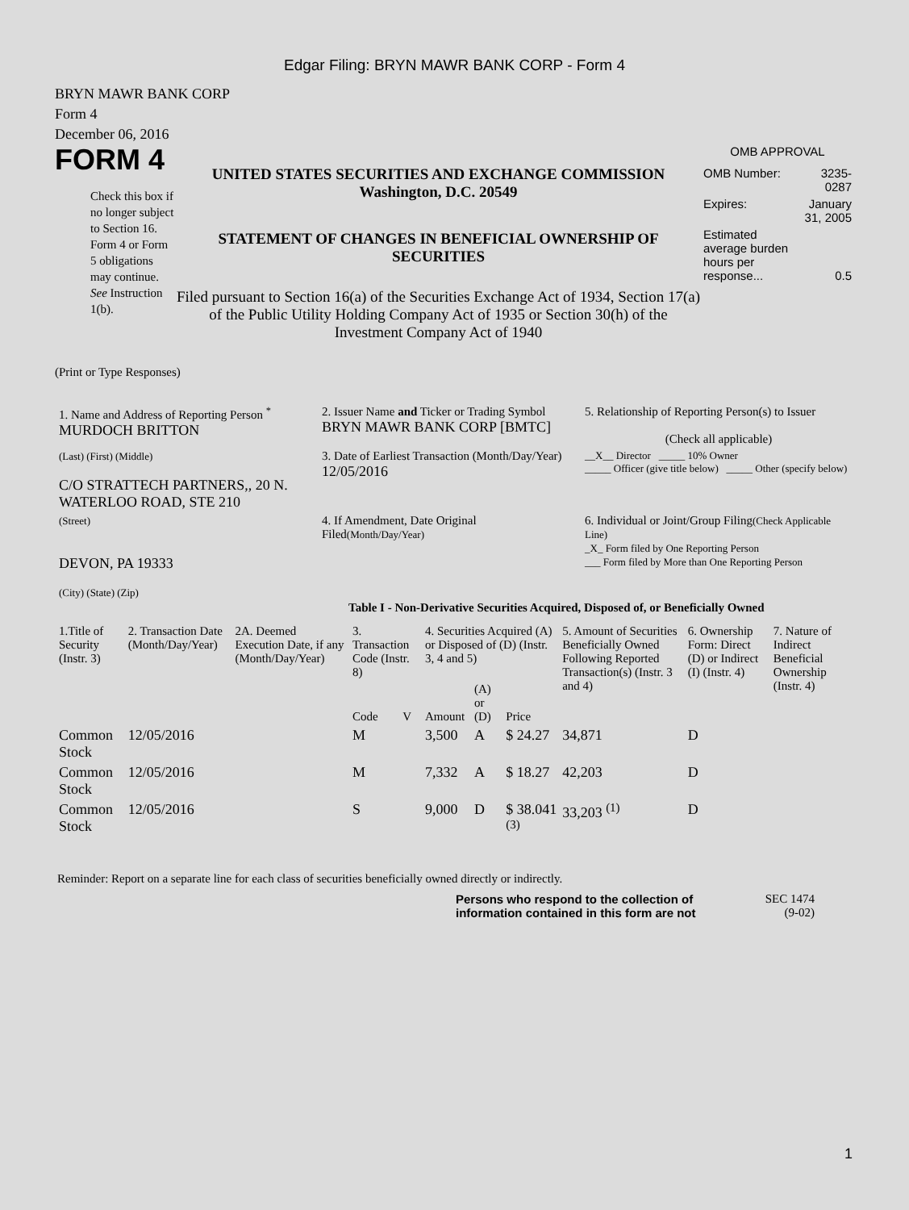Edgar Filing: BRYN MAWR BANK CORP - Form 4
BRYN MAWR BANK CORP
Form 4
December 06, 2016
FORM 4
Check this box if no longer subject to Section 16. Form 4 or Form 5 obligations may continue. See Instruction 1(b).
UNITED STATES SECURITIES AND EXCHANGE COMMISSION
Washington, D.C. 20549
STATEMENT OF CHANGES IN BENEFICIAL OWNERSHIP OF SECURITIES
Filed pursuant to Section 16(a) of the Securities Exchange Act of 1934, Section 17(a) of the Public Utility Holding Company Act of 1935 or Section 30(h) of the Investment Company Act of 1940
OMB APPROVAL
| OMB Number: | 3235-0287 |
| Expires: | January 31, 2005 |
| Estimated average burden hours per response... | 0.5 |
(Print or Type Responses)
| 1. Name and Address of Reporting Person <sup>*</sup> MURDOCH BRITTON | 2. Issuer Name and Ticker or Trading Symbol BRYN MAWR BANK CORP [BMTC] | 5. Relationship of Reporting Person(s) to Issuer (Check all applicable) |
| (Last) (First) (Middle) C/O STRATTECH PARTNERS,, 20 N. WATERLOO ROAD, STE 210 | 3. Date of Earliest Transaction (Month/Day/Year) 12/05/2016 | __X__ Director _____ 10% Owner _____ Officer (give title below) _____ Other (specify below) |
| (Street) DEVON, PA 19333 (City) (State) (Zip) | 4. If Amendment, Date Original Filed (Month/Day/Year) | 6. Individual or Joint/Group Filing (Check Applicable Line) _X_ Form filed by One Reporting Person ___ Form filed by More than One Reporting Person |
Table I - Non-Derivative Securities Acquired, Disposed of, or Beneficially Owned
| 1.Title of Security (Instr. 3) | 2. Transaction Date (Month/Day/Year) | 2A. Deemed Execution Date, if any (Month/Day/Year) | 3. Transaction Code (Instr. 8) | | 4. Securities Acquired (A) or Disposed of (D) (Instr. 3, 4 and 5) | | | 5. Amount of Securities Beneficially Owned Following Reported Transaction(s) (Instr. 3 and 4) | 6. Ownership Form: Direct (D) or Indirect (I) (Instr. 4) | 7. Nature of Indirect Beneficial Ownership (Instr. 4) |
| --- | --- | --- | --- | --- | --- | --- | --- | --- | --- | --- |
| | | | Code | V | Amount | (A) or (D) | Price | | | |
| Common Stock | 12/05/2016 | | M | | 3,500 | A | $ 24.27 | 34,871 | D | |
| Common Stock | 12/05/2016 | | M | | 7,332 | A | $ 18.27 | 42,203 | D | |
| Common Stock | 12/05/2016 | | S | | 9,000 | D | $ 38.041 <sup>(3)</sup> | 33,203 <sup>(1)</sup> | D | |
Reminder: Report on a separate line for each class of securities beneficially owned directly or indirectly.
Persons who respond to the collection of information contained in this form are not
SEC 1474
(9-02)
1